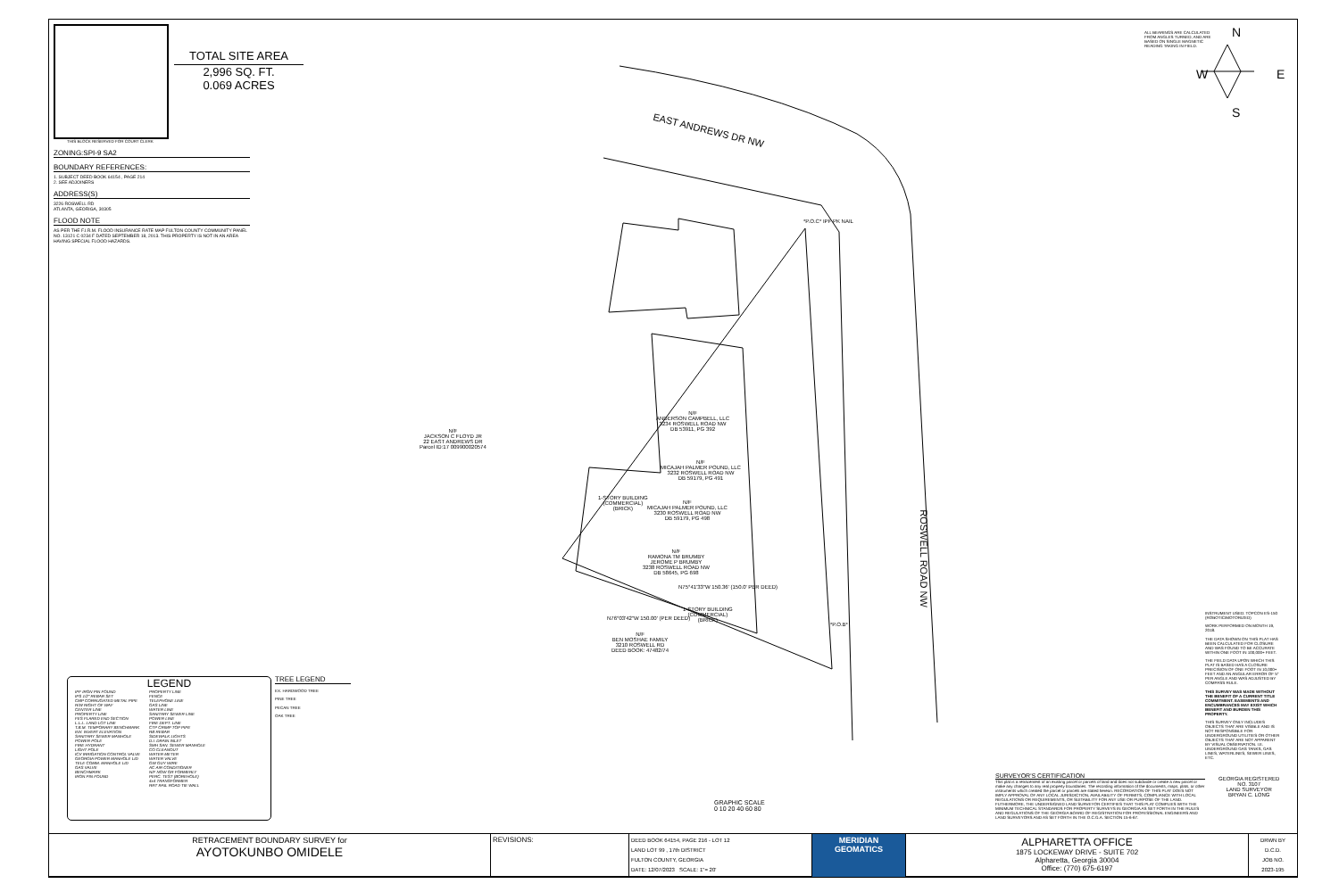THIS BLOCK RESERVED FOR COURT CLERK
ZONING:SPI-9 SA2
BOUNDARY REFERENCES:
1. SUBJECT DEED BOOK 64154 , PAGE 214
2. SEE ADJOINERS
ADDRESS(S)
3226 ROSWELL RD
ATLANTA, GEORIGA, 30305
FLOOD NOTE
AS PER THE F.I.R.M. FLOOD INSURANCE RATE MAP FULTON COUNTY COMMUNITY PANEL NO. 13121 C 0234 F DATED SEPTEMBER 18, 2013. THIS PROPERTY IS NOT IN AN AREA HAVING SPECIAL FLOOD HAZARDS.
TOTAL SITE AREA
2,996 SQ. FT.
0.069 ACRES
ALL BEARINGS ARE CALCULATED FROM ANGLES TURNED, AND ARE BASED ON SINGLE MAGNETIC READING TAKING IN FIELD.
N
W E
S
EAST ANDREWS DR NW
ROSWELL ROAD NW
N/F
ANDERSON CAMPBELL, LLC
3234 ROSWELL ROAD NW
DB 53911, PG 392
N/F
MICAJAH PALMER POUND, LLC
3232 ROSWELL ROAD NW
DB 59179, PG 491
1-STORY BUILDING
(COMMERCIAL)
(BRICK)
N/F
MICAJAH PALMER POUND, LLC
3230 ROSWELL ROAD NW
DB 59179, PG 498
N/F
RAMONA TM BRUMBY
JEROME P BRUMBY
3238 ROSWELL ROAD NW
DB 58645, PG 698
N/F
JACKSON C FLOYD JR
22 EAST ANDREWS DR
Parcel ID:17 009900020574
1-STORY BUILDING
(COMMERCIAL)
(BRICK)
N/F
BEN MOSHAE FAMILY
3210 ROSWELL RD
DEED BOOK: 47482/74
*P.O.C* IPF PK NAIL
*P.O.B*
N75°41'33"W 150.36' (150.0' PER DEED)
N76°03'42"W 150.00' (PER DEED)
GRAPHIC SCALE
0 10 20 40 60 80
LEGEND
IPF IRON PIN FOUND
IPS 1/2" REBAR SET
CMP CORRUGATED METAL PIPE
R/W RIGHT OF WAY
CENTER LINE
PROPERTY LINE
FES FLARED END SECTION
L.L.L. LAND LOT LINE
T.B.M. TEMPORARY BENCHMARK
INV. INVERT ELEVATION
SANITARY SEWER MANHOLE
POWER POLE
FIRE HYDRANT
LIGHT POLE
ICV IRRIGATION CONTROL VALVE
GEORGIA POWER MANHOLE LID
TELE COMM. MANHOLE LID
GAS VALVE
BENCHMARK
IRON PIN FOUND
PROPERTY LINE
FENCE
TELEPHONE LINE
GAS LINE
WATER LINE
SANITARY SEWER LINE
POWER LINE
FIRE DEPT. LINE
CTP CRIMP TOP PIPE
RB REBAR
SIDEWALK LIGHTS
D.I. DRAIN INLET
SMH SAN. SEWER MANHOLE
CO CLEANOUT
WATER METER
WATER VALVE
GW GUY WIRE
AC AIR CONDITIONER
N/F NOW OR FORMERLY
PERC. TEST (BOREHOLE)
4x4 TRANSFORMER
RRT RAIL ROAD TIE WALL
TREE LEGEND
EX. HARDWOOD TREE
PINE TREE
PECAN TREE
OAK TREE
INSTRUMENT USED: TOPCON ES-150 (ROBOTIC/MOTORIZED)
WORK PERFORMED ON MONTH 19, 2018.
THE DATA SHOWN ON THIS PLAT HAS BEEN CALCULATED FOR CLOSURE AND WAS FOUND TO BE ACCURATE WITHIN ONE FOOT IN 100,000+ FEET.
THE FIELD DATA UPON WHICH THIS PLAT IS BASED HAS A CLOSURE PRECISION OF ONE FOOT IN 10,000+ FEET AND AN ANGULAR ERROR OF 5" PER ANGLE AND WAS ADJUSTED BY COMPASS RULE.
THIS SURVEY WAS MADE WITHOUT THE BENEFIT OF A CURRENT TITLE COMMITMENT. EASEMENTS AND ENCUMBRANCES MAY EXIST WHICH BENEFIT AND BURDEN THIS PROPERTY.
THIS SURVEY ONLY INCLUDES OBJECTS THAT ARE VISIBLE AND IS NOT RESPONSIBLE FOR UNDERGROUND UTILITIES OR OTHER OBJECTS THAT ARE NOT APPARENT BY VISUAL OBSERVATION. I.E. UNDERGROUND GAS TANKS, GAS LINES, WATERLINES, SEWER LINES, ETC.
SURVEYOR'S CERTIFICATION
This plat is a retracement of an existing parcel or parcels of land and does not subdivide or create a new parcel or make any changes to any real property boundaries. The recording information of the documents, maps, plats, or other instruments which created the parcel or parcels are stated hereon. RECORDATION OF THIS PLAT DOES NOT IMPLY APPROVAL OF ANY LOCAL JURISDICTION, AVAILABILITY OF PERMITS, COMPLIANCE WITH LOCAL REGULATIONS OR REQUIREMENTS, OR SUITABILITY FOR ANY USE OR PURPOSE OF THE LAND. FUTHERMORE, THE UNDERSIGNED LAND SURVEYOR CERTIFIES THAT THIS PLAT COMPLIES WITH THE MINIMUM TECHNICAL STANDARDS FOR PROPERTY SURVEYS IN GEORGIA AS SET FORTH IN THE RULES AND REGULATIONS OF THE GEORGIA BOARD OF REGISTRATION FOR PROFESSIONAL ENGINEERS AND LAND SURVEYORS AND AS SET FORTH IN THE O.C.G.A. SECTION 15-6-67.
GEORGIA REGISTERED
NO. 3107
LAND SURVEYOR
BRYAN C. LONG
| RETRACEMENT BOUNDARY SURVEY for AYOTOKUNBO OMIDELE | REVISIONS: | DEED BOOK 64154, PAGE 216 - LOT 12 LAND LOT 99 , 17th DISTRICT FULTON COUNTY, GEORGIA DATE: 12/07/2023 SCALE: 1"= 20' | MERIDIAN GEOMATICS | ALPHARETTA OFFICE 1875 LOCKEWAY DRIVE - SUITE 702 Alpharetta, Georgia 30004 Office: (770) 675-6197 | DRWN BY D.C.D. JOB NO. 2023-195 |